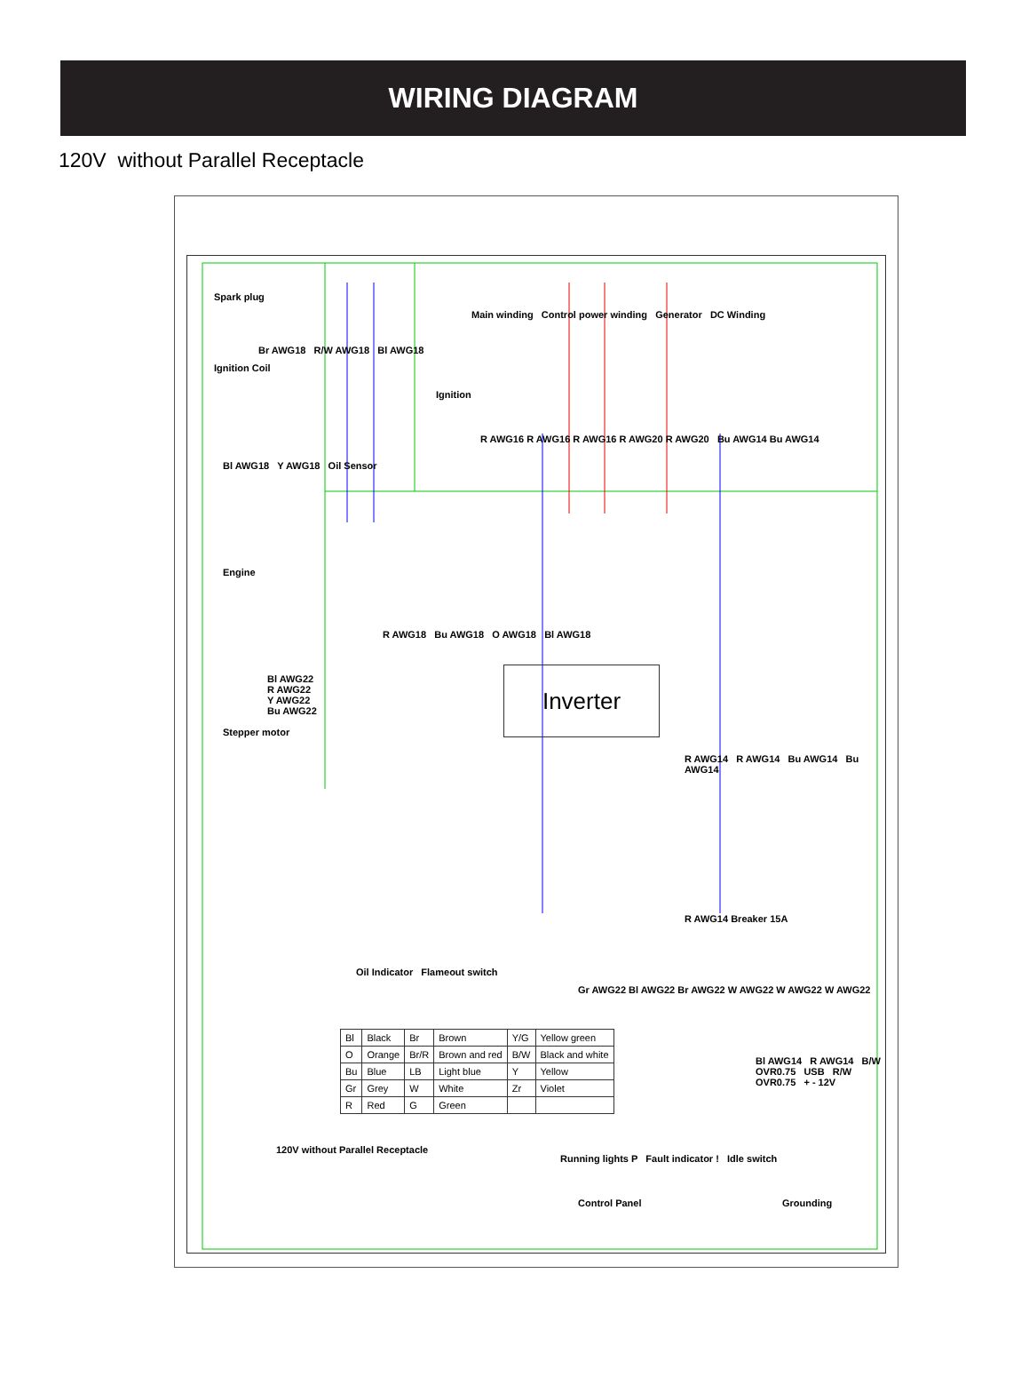WIRING DIAGRAM
120V without Parallel Receptacle
Spark plug
Ignition Coil
Br AWG18 R/W AWG18 Bl AWG18
Bl AWG18 Y AWG18 Oil Sensor
Ignition
Engine
R AWG18 Bu AWG18 O AWG18 Bl AWG18
Main winding Control power winding Generator DC Winding
R AWG16 R AWG16 R AWG16 R AWG20 R AWG20 Bu AWG14 Bu AWG14
Stepper motor
Bl AWG22
R AWG22
Y AWG22
Bu AWG22
Inverter
R AWG14 R AWG14 Bu AWG14 Bu AWG14
Oil Indicator Flameout switch
Gr AWG22 Bl AWG22 Br AWG22 W AWG22 W AWG22 W AWG22
R AWG14 Breaker 15A
Running lights P Fault indicator ! Idle switch
Bl AWG14 R AWG14 B/W OVR0.75 USB R/W OVR0.75 + - 12V
Control Panel Grounding
120V without Parallel Receptacle
| Bl | Black | Br | Brown | Y/G | Yellow green |
| O | Orange | Br/R | Brown and red | B/W | Black and white |
| Bu | Blue | LB | Light blue | Y | Yellow |
| Gr | Grey | W | White | Zr | Violet |
| R | Red | G | Green | | |